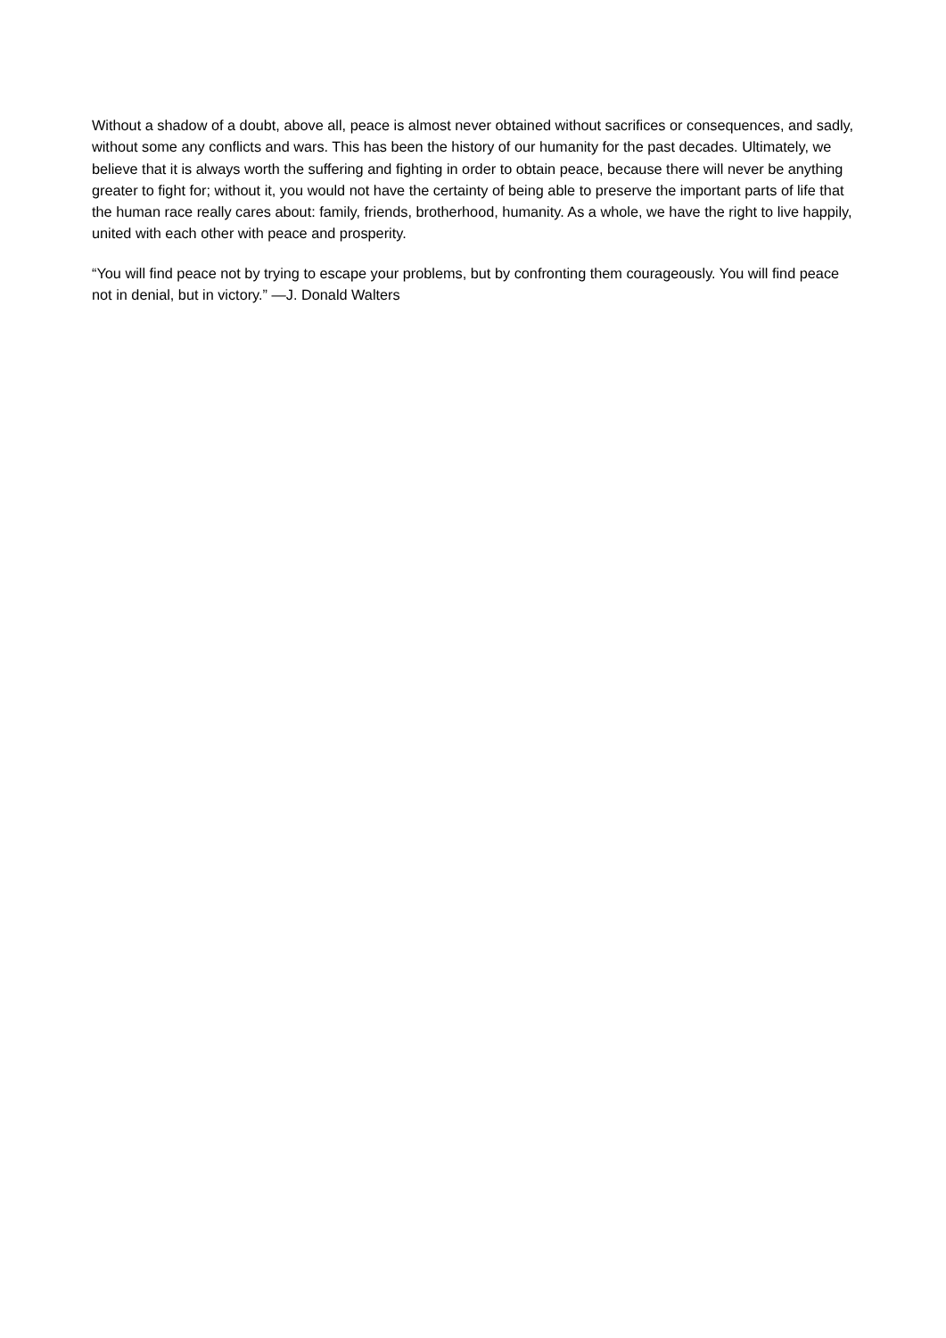Without a shadow of a doubt, above all, peace is almost never obtained without sacrifices or consequences, and sadly, without some any conflicts and wars. This has been the history of our humanity for the past decades. Ultimately, we believe that it is always worth the suffering and fighting in order to obtain peace, because there will never be anything greater to fight for; without it, you would not have the certainty of being able to preserve the important parts of life that the human race really cares about: family, friends, brotherhood, humanity. As a whole, we have the right to live happily, united with each other with peace and prosperity.
“You will find peace not by trying to escape your problems, but by confronting them courageously. You will find peace not in denial, but in victory.” —J. Donald Walters